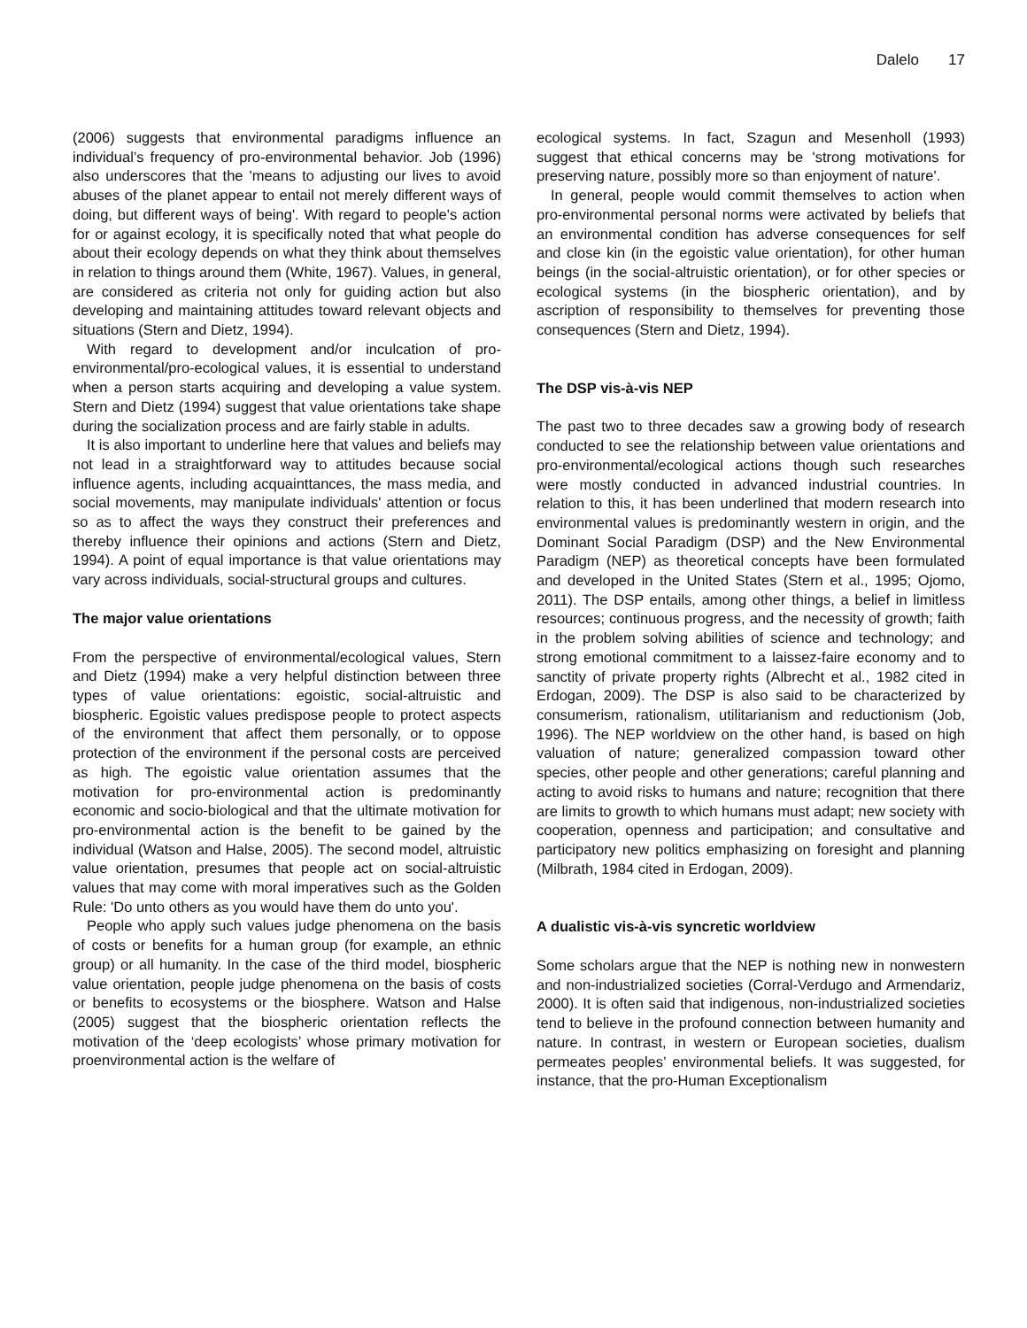Dalelo 17
(2006) suggests that environmental paradigms influence an individual’s frequency of pro-environmental behavior. Job (1996) also underscores that the 'means to adjusting our lives to avoid abuses of the planet appear to entail not merely different ways of doing, but different ways of being'. With regard to people's action for or against ecology, it is specifically noted that what people do about their ecology depends on what they think about themselves in relation to things around them (White, 1967). Values, in general, are considered as criteria not only for guiding action but also developing and maintaining attitudes toward relevant objects and situations (Stern and Dietz, 1994).
With regard to development and/or inculcation of pro-environmental/pro-ecological values, it is essential to understand when a person starts acquiring and developing a value system. Stern and Dietz (1994) suggest that value orientations take shape during the socialization process and are fairly stable in adults.
It is also important to underline here that values and beliefs may not lead in a straightforward way to attitudes because social influence agents, including acquainttances, the mass media, and social movements, may manipulate individuals' attention or focus so as to affect the ways they construct their preferences and thereby influence their opinions and actions (Stern and Dietz, 1994). A point of equal importance is that value orientations may vary across individuals, social-structural groups and cultures.
The major value orientations
From the perspective of environmental/ecological values, Stern and Dietz (1994) make a very helpful distinction between three types of value orientations: egoistic, social-altruistic and biospheric. Egoistic values predispose people to protect aspects of the environment that affect them personally, or to oppose protection of the environment if the personal costs are perceived as high. The egoistic value orientation assumes that the motivation for pro-environmental action is predominantly economic and socio-biological and that the ultimate motivation for pro-environmental action is the benefit to be gained by the individual (Watson and Halse, 2005). The second model, altruistic value orientation, presumes that people act on social-altruistic values that may come with moral imperatives such as the Golden Rule: 'Do unto others as you would have them do unto you'.
People who apply such values judge phenomena on the basis of costs or benefits for a human group (for example, an ethnic group) or all humanity. In the case of the third model, biospheric value orientation, people judge phenomena on the basis of costs or benefits to ecosystems or the biosphere. Watson and Halse (2005) suggest that the biospheric orientation reflects the motivation of the ‘deep ecologists’ whose primary motivation for proenvironmental action is the welfare of
ecological systems. In fact, Szagun and Mesenholl (1993) suggest that ethical concerns may be 'strong motivations for preserving nature, possibly more so than enjoyment of nature'.
In general, people would commit themselves to action when pro-environmental personal norms were activated by beliefs that an environmental condition has adverse consequences for self and close kin (in the egoistic value orientation), for other human beings (in the social-altruistic orientation), or for other species or ecological systems (in the biospheric orientation), and by ascription of responsibility to themselves for preventing those consequences (Stern and Dietz, 1994).
The DSP vis-à-vis NEP
The past two to three decades saw a growing body of research conducted to see the relationship between value orientations and pro-environmental/ecological actions though such researches were mostly conducted in advanced industrial countries. In relation to this, it has been underlined that modern research into environmental values is predominantly western in origin, and the Dominant Social Paradigm (DSP) and the New Environmental Paradigm (NEP) as theoretical concepts have been formulated and developed in the United States (Stern et al., 1995; Ojomo, 2011). The DSP entails, among other things, a belief in limitless resources; continuous progress, and the necessity of growth; faith in the problem solving abilities of science and technology; and strong emotional commitment to a laissez-faire economy and to sanctity of private property rights (Albrecht et al., 1982 cited in Erdogan, 2009). The DSP is also said to be characterized by consumerism, rationalism, utilitarianism and reductionism (Job, 1996). The NEP worldview on the other hand, is based on high valuation of nature; generalized compassion toward other species, other people and other generations; careful planning and acting to avoid risks to humans and nature; recognition that there are limits to growth to which humans must adapt; new society with cooperation, openness and participation; and consultative and participatory new politics emphasizing on foresight and planning (Milbrath, 1984 cited in Erdogan, 2009).
A dualistic vis-à-vis syncretic worldview
Some scholars argue that the NEP is nothing new in nonwestern and non-industrialized societies (Corral-Verdugo and Armendariz, 2000). It is often said that indigenous, non-industrialized societies tend to believe in the profound connection between humanity and nature. In contrast, in western or European societies, dualism permeates peoples’ environmental beliefs. It was suggested, for instance, that the pro-Human Exceptionalism